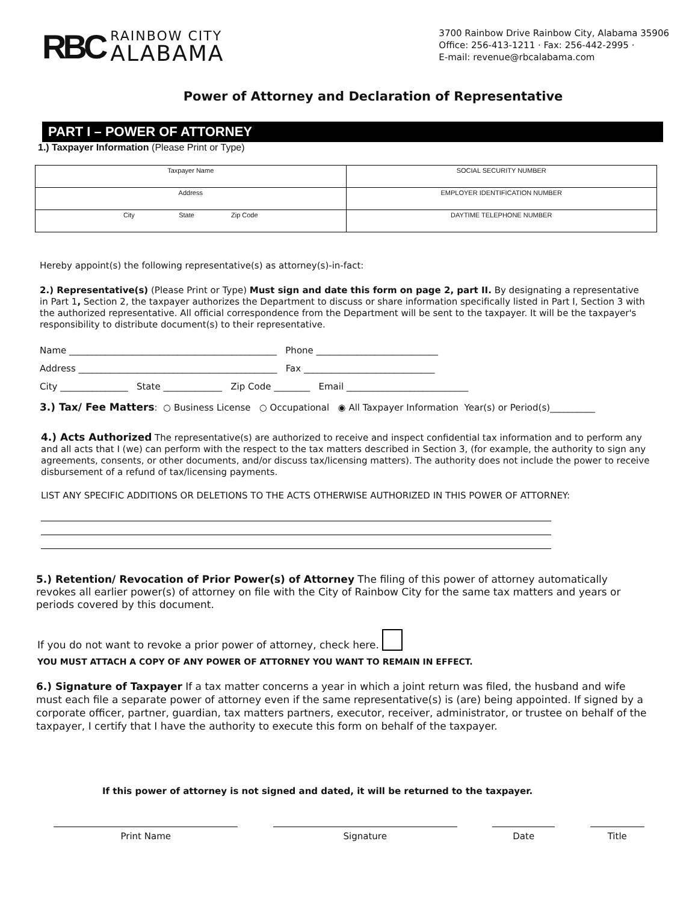RBC
RAINBOW CITY
ALABAMA
3700 Rainbow Drive Rainbow City, Alabama 35906
Office: 256-413-1211 · Fax: 256-442-2995 ·
E-mail: revenue@rbcalabama.com
Power of Attorney and Declaration of Representative
PART I – POWER OF ATTORNEY
1.) Taxpayer Information (Please Print or Type)
| Taxpayer Name | SOCIAL SECURITY NUMBER |
| Address | EMPLOYER IDENTIFICATION NUMBER |
| City State Zip Code | DAYTIME TELEPHONE NUMBER |
Hereby appoint(s) the following representative(s) as attorney(s)-in-fact:
2.) Representative(s) (Please Print or Type) Must sign and date this form on page 2, part II. By designating a representative in Part 1, Section 2, the taxpayer authorizes the Department to discuss or share information specifically listed in Part I, Section 3 with the authorized representative. All official correspondence from the Department will be sent to the taxpayer. It will be the taxpayer's responsibility to distribute document(s) to their representative.
Name ______________________________________________ Phone ___________________________
Address ____________________________________________ Fax _____________________________
City _______________ State _____________ Zip Code ________ Email ___________________________
3.) Tax/ Fee Matters: ○ Business License ○ Occupational ◉ All Taxpayer Information Year(s) or Period(s)__________
4.) Acts Authorized The representative(s) are authorized to receive and inspect confidential tax information and to perform any and all acts that I (we) can perform with the respect to the tax matters described in Section 3, (for example, the authority to sign any agreements, consents, or other documents, and/or discuss tax/licensing matters). The authority does not include the power to receive disbursement of a refund of tax/licensing payments.
LIST ANY SPECIFIC ADDITIONS OR DELETIONS TO THE ACTS OTHERWISE AUTHORIZED IN THIS POWER OF ATTORNEY:
5.) Retention/ Revocation of Prior Power(s) of Attorney The filing of this power of attorney automatically revokes all earlier power(s) of attorney on file with the City of Rainbow City for the same tax matters and years or periods covered by this document.
If you do not want to revoke a prior power of attorney, check here.
YOU MUST ATTACH A COPY OF ANY POWER OF ATTORNEY YOU WANT TO REMAIN IN EFFECT.
6.) Signature of Taxpayer If a tax matter concerns a year in which a joint return was filed, the husband and wife must each file a separate power of attorney even if the same representative(s) is (are) being appointed. If signed by a corporate officer, partner, guardian, tax matters partners, executor, receiver, administrator, or trustee on behalf of the taxpayer, I certify that I have the authority to execute this form on behalf of the taxpayer.
If this power of attorney is not signed and dated, it will be returned to the taxpayer.
Print Name Signature Date Title